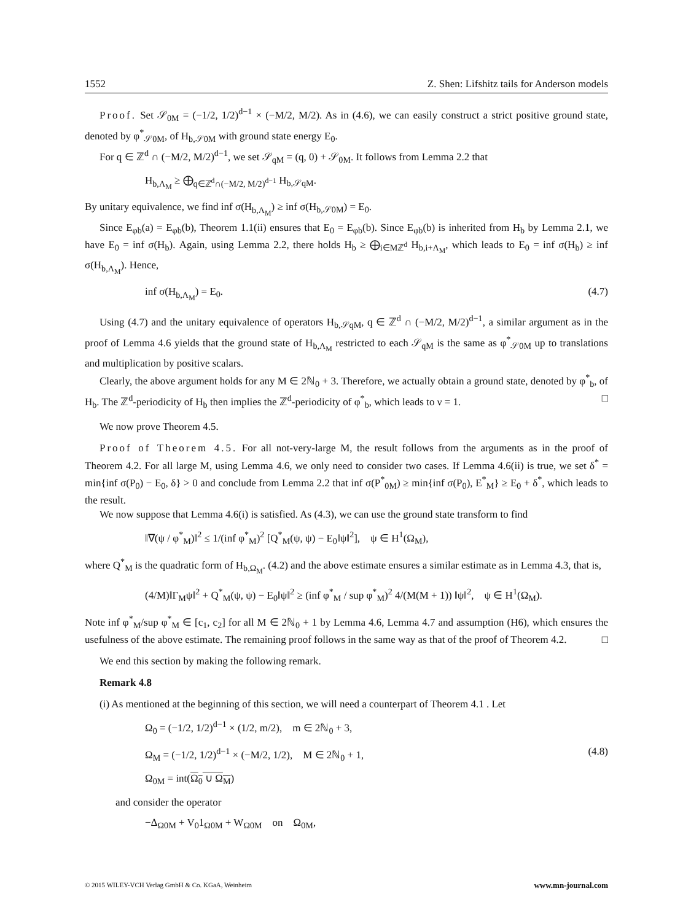1552 Z. Shen: Lifshitz tails for Anderson models
Proof. Set 𝒮<sub>0M</sub> = (−1/2, 1/2)<sup>d−1</sup> × (−M/2, M/2). As in (4.6), we can easily construct a strict positive ground state, denoted by φ<sup>*</sup><sub>𝒮0M</sub>, of H<sub>b,𝒮0M</sub> with ground state energy E<sub>0</sub>.
For q ∈ ℤ<sup>d</sup> ∩ (−M/2, M/2)<sup>d−1</sup>, we set 𝒮<sub>qM</sub> = (q, 0) + 𝒮<sub>0M</sub>. It follows from Lemma 2.2 that
H<sub>b,Λ<sub>M</sub></sub> ≥ ⨁<sub>q∈ℤ<sup>d</sup>∩(−M/2, M/2)<sup>d−1</sup></sub> H<sub>b,𝒮qM</sub>.
By unitary equivalence, we find inf σ(H<sub>b,Λ<sub>M</sub></sub>) ≥ inf σ(H<sub>b,𝒮0M</sub>) = E<sub>0</sub>.
Since E<sub>φb</sub>(a) = E<sub>φb</sub>(b), Theorem 1.1(ii) ensures that E<sub>0</sub> = E<sub>φb</sub>(b). Since E<sub>φb</sub>(b) is inherited from H<sub>b</sub> by Lemma 2.1, we have E<sub>0</sub> = inf σ(H<sub>b</sub>). Again, using Lemma 2.2, there holds H<sub>b</sub> ≥ ⨁<sub>i∈Mℤ<sup>d</sup></sub> H<sub>b,i+Λ<sub>M</sub></sub>, which leads to E<sub>0</sub> = inf σ(H<sub>b</sub>) ≥ inf σ(H<sub>b,Λ<sub>M</sub></sub>). Hence,
inf σ(H<sub>b,Λ<sub>M</sub></sub>) = E<sub>0</sub>. (4.7)
Using (4.7) and the unitary equivalence of operators H<sub>b,𝒮qM</sub>, q ∈ ℤ<sup>d</sup> ∩ (−M/2, M/2)<sup>d−1</sup>, a similar argument as in the proof of Lemma 4.6 yields that the ground state of H<sub>b,Λ<sub>M</sub></sub> restricted to each 𝒮<sub>qM</sub> is the same as φ<sup>*</sup><sub>𝒮0M</sub> up to translations and multiplication by positive scalars.
Clearly, the above argument holds for any M ∈ 2ℕ<sub>0</sub> + 3. Therefore, we actually obtain a ground state, denoted by φ<sup>*</sup><sub>b</sub>, of H<sub>b</sub>. The ℤ<sup>d</sup>-periodicity of H<sub>b</sub> then implies the ℤ<sup>d</sup>-periodicity of φ<sup>*</sup><sub>b</sub>, which leads to ν = 1. □
We now prove Theorem 4.5.
Proof of Theorem 4.5. For all not-very-large M, the result follows from the arguments as in the proof of Theorem 4.2. For all large M, using Lemma 4.6, we only need to consider two cases. If Lemma 4.6(ii) is true, we set δ<sup>*</sup> = min{inf σ(P<sub>0</sub>) − E<sub>0</sub>, δ} > 0 and conclude from Lemma 2.2 that inf σ(P<sup>*</sup><sub>0M</sub>) ≥ min{inf σ(P<sub>0</sub>), E<sup>*</sup><sub>M</sub>} ≥ E<sub>0</sub> + δ<sup>*</sup>, which leads to the result.
We now suppose that Lemma 4.6(i) is satisfied. As (4.3), we can use the ground state transform to find
‖∇(ψ / φ<sup>*</sup><sub>M</sub>)‖<sup>2</sup> ≤ 1/(inf φ<sup>*</sup><sub>M</sub>)<sup>2</sup> [Q<sup>*</sup><sub>M</sub>(ψ, ψ) − E<sub>0</sub>‖ψ‖<sup>2</sup>], ψ ∈ H<sup>1</sup>(Ω<sub>M</sub>),
where Q<sup>*</sup><sub>M</sub> is the quadratic form of H<sub>b,Ω<sub>M</sub></sub>. (4.2) and the above estimate ensures a similar estimate as in Lemma 4.3, that is,
(4/M)‖Γ<sub>M</sub>ψ‖<sup>2</sup> + Q<sup>*</sup><sub>M</sub>(ψ, ψ) − E<sub>0</sub>‖ψ‖<sup>2</sup> ≥ (inf φ<sup>*</sup><sub>M</sub> / sup φ<sup>*</sup><sub>M</sub>)<sup>2</sup> 4/(M(M + 1)) ‖ψ‖<sup>2</sup>, ψ ∈ H<sup>1</sup>(Ω<sub>M</sub>).
Note inf φ<sup>*</sup><sub>M</sub>/sup φ<sup>*</sup><sub>M</sub> ∈ [c<sub>1</sub>, c<sub>2</sub>] for all M ∈ 2ℕ<sub>0</sub> + 1 by Lemma 4.6, Lemma 4.7 and assumption (H6), which ensures the usefulness of the above estimate. The remaining proof follows in the same way as that of the proof of Theorem 4.2. □
We end this section by making the following remark.
Remark 4.8
(i) As mentioned at the beginning of this section, we will need a counterpart of Theorem 4.1 . Let
Ω<sub>0</sub> = (−1/2, 1/2)<sup>d−1</sup> × (1/2, m/2), m ∈ 2ℕ<sub>0</sub> + 3,
Ω<sub>M</sub> = (−1/2, 1/2)<sup>d−1</sup> × (−M/2, 1/2), M ∈ 2ℕ<sub>0</sub> + 1, (4.8)
Ω<sub>0M</sub> = int(Ω<sub>0</sub> ∪ Ω<sub>M</sub>)
and consider the operator
−Δ<sub>Ω0M</sub> + V<sub>0</sub>1<sub>Ω0M</sub> + W<sub>Ω0M</sub> on Ω<sub>0M</sub>,
© 2015 WILEY-VCH Verlag GmbH & Co. KGaA, Weinheim www.mn-journal.com